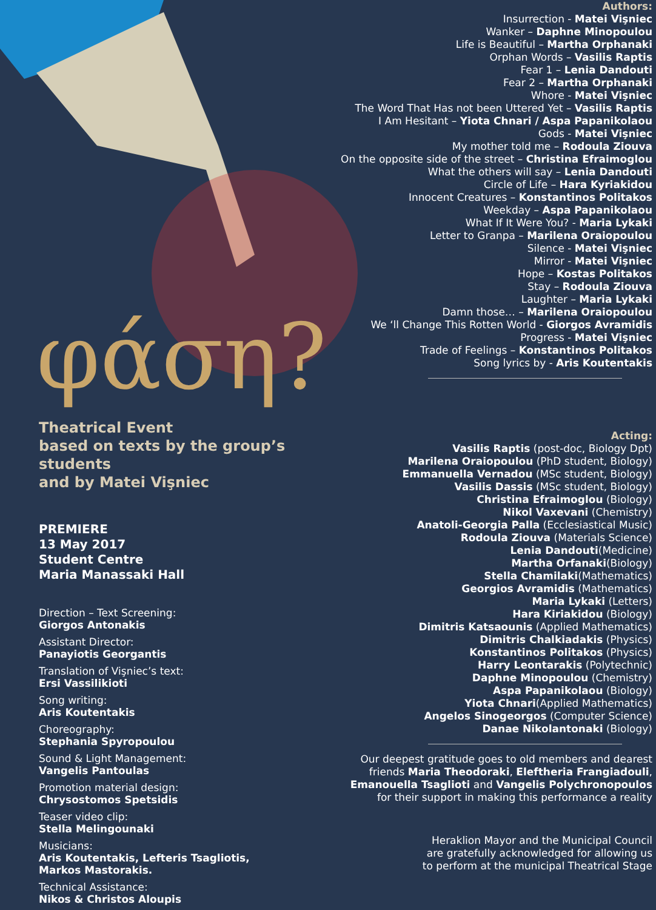φάση?
Theatrical Event
based on texts by the group’s students
and by Matei Vişniec
PREMIERE
13 May 2017
Student Centre
Maria Manassaki Hall
Direction – Text Screening:
Giorgos Antonakis
Assistant Director:
Panayiotis Georgantis
Translation of Vişniec’s text:
Ersi Vassilikioti
Song writing:
Aris Koutentakis
Choreography:
Stephania Spyropoulou
Sound & Light Management:
Vangelis Pantoulas
Promotion material design:
Chrysostomos Spetsidis
Teaser video clip:
Stella Melingounaki
Musicians:
Aris Koutentakis, Lefteris Tsagliotis,
Markos Mastorakis.
Technical Assistance:
Nikos & Christos Aloupis
Authors:
Insurrection - Matei Vişniec
Wanker – Daphne Minopoulou
Life is Beautiful – Martha Orphanaki
Orphan Words – Vasilis Raptis
Fear 1 – Lenia Dandouti
Fear 2 – Martha Orphanaki
Whore - Matei Vişniec
The Word That Has not been Uttered Yet – Vasilis Raptis
I Am Hesitant – Yiota Chnari / Aspa Papanikolaou
Gods - Matei Vişniec
My mother told me – Rodoula Ziouva
On the opposite side of the street – Christina Efraimoglou
What the others will say – Lenia Dandouti
Circle of Life – Hara Kyriakidou
Innocent Creatures – Konstantinos Politakos
Weekday – Aspa Papanikolaou
What If It Were You? - Maria Lykaki
Letter to Granpa – Marilena Oraiopoulou
Silence - Matei Vişniec
Mirror - Matei Vişniec
Hope – Kostas Politakos
Stay – Rodoula Ziouva
Laughter – Maria Lykaki
Damn those… – Marilena Oraiopoulou
We ‘ll Change This Rotten World - Giorgos Avramidis
Progress - Matei Vişniec
Trade of Feelings – Konstantinos Politakos
Song lyrics by - Aris Koutentakis
Acting:
Vasilis Raptis (post-doc, Biology Dpt)
Marilena Oraiopoulou (PhD student, Biology)
Emmanuella Vernadou (MSc student, Biology)
Vasilis Dassis (MSc student, Biology)
Christina Efraimoglou (Biology)
Nikol Vaxevani (Chemistry)
Anatoli-Georgia Palla (Ecclesiastical Music)
Rodoula Ziouva (Materials Science)
Lenia Dandouti(Medicine)
Martha Orfanaki(Biology)
Stella Chamilaki(Mathematics)
Georgios Avramidis (Mathematics)
Maria Lykaki (Letters)
Hara Kiriakidou (Biology)
Dimitris Katsaounis (Applied Mathematics)
Dimitris Chalkiadakis (Physics)
Konstantinos Politakos (Physics)
Harry Leontarakis (Polytechnic)
Daphne Minopoulou (Chemistry)
Aspa Papanikolaou (Biology)
Yiota Chnari(Applied Mathematics)
Angelos Sinogeorgos (Computer Science)
Danae Nikolantonaki (Biology)
Our deepest gratitude goes to old members and dearest friends Maria Theodoraki, Eleftheria Frangiadouli, Emanouella Tsaglioti and Vangelis Polychronopoulos for their support in making this performance a reality
Heraklion Mayor and the Municipal Council
are gratefully acknowledged for allowing us
to perform at the municipal Theatrical Stage